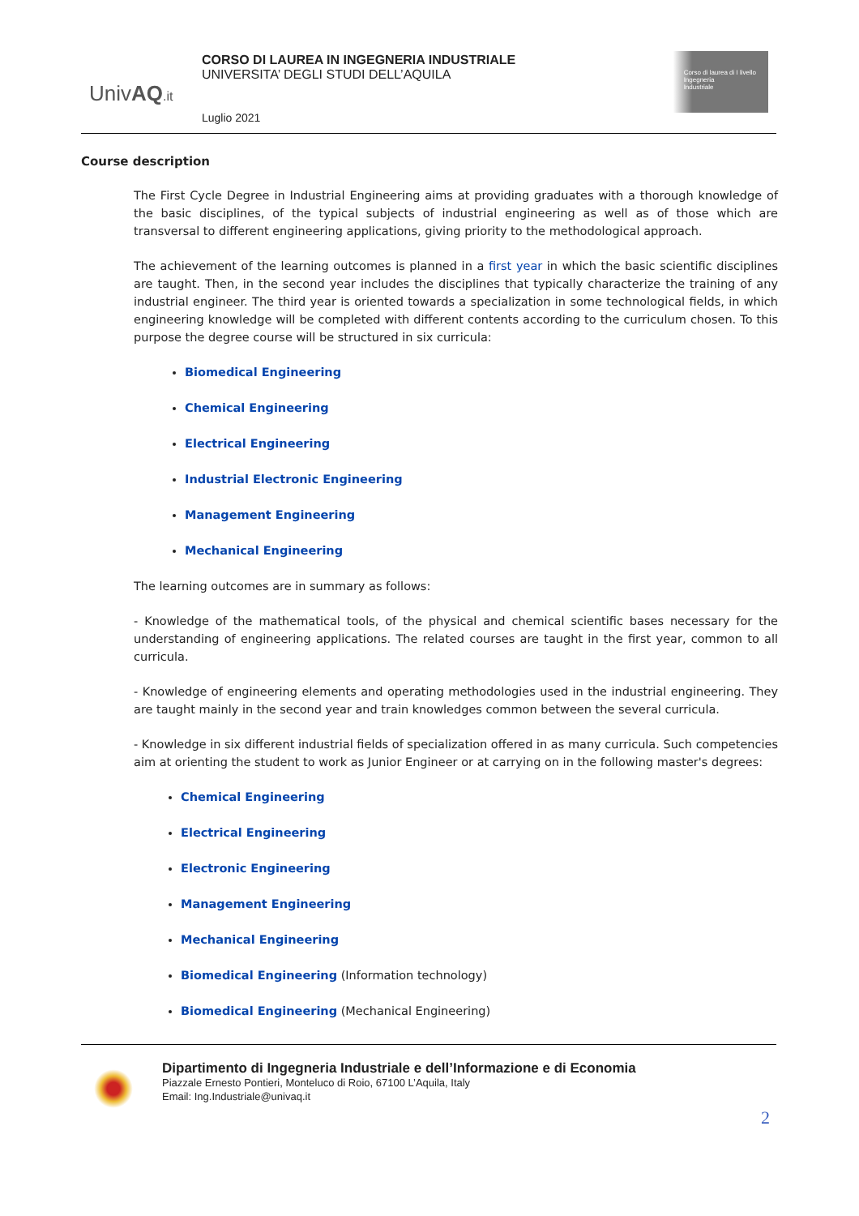UnivAQ.it
CORSO DI LAUREA IN INGEGNERIA INDUSTRIALE
UNIVERSITA’ DEGLI STUDI DELL’AQUILA
Luglio 2021
Corso di laurea di I livello
Ingegneria
Industriale
Course description
The First Cycle Degree in Industrial Engineering aims at providing graduates with a thorough knowledge of the basic disciplines, of the typical subjects of industrial engineering as well as of those which are transversal to different engineering applications, giving priority to the methodological approach.
The achievement of the learning outcomes is planned in a first year in which the basic scientific disciplines are taught. Then, in the second year includes the disciplines that typically characterize the training of any industrial engineer. The third year is oriented towards a specialization in some technological fields, in which engineering knowledge will be completed with different contents according to the curriculum chosen. To this purpose the degree course will be structured in six curricula:
Biomedical Engineering
Chemical Engineering
Electrical Engineering
Industrial Electronic Engineering
Management Engineering
Mechanical Engineering
The learning outcomes are in summary as follows:
- Knowledge of the mathematical tools, of the physical and chemical scientific bases necessary for the understanding of engineering applications. The related courses are taught in the first year, common to all curricula.
- Knowledge of engineering elements and operating methodologies used in the industrial engineering. They are taught mainly in the second year and train knowledges common between the several curricula.
- Knowledge in six different industrial fields of specialization offered in as many curricula. Such competencies aim at orienting the student to work as Junior Engineer or at carrying on in the following master's degrees:
Chemical Engineering
Electrical Engineering
Electronic Engineering
Management Engineering
Mechanical Engineering
Biomedical Engineering (Information technology)
Biomedical Engineering (Mechanical Engineering)
Dipartimento di Ingegneria Industriale e dell’Informazione e di Economia
Piazzale Ernesto Pontieri, Monteluco di Roio, 67100 L’Aquila, Italy
Email: Ing.Industriale@univaq.it
2